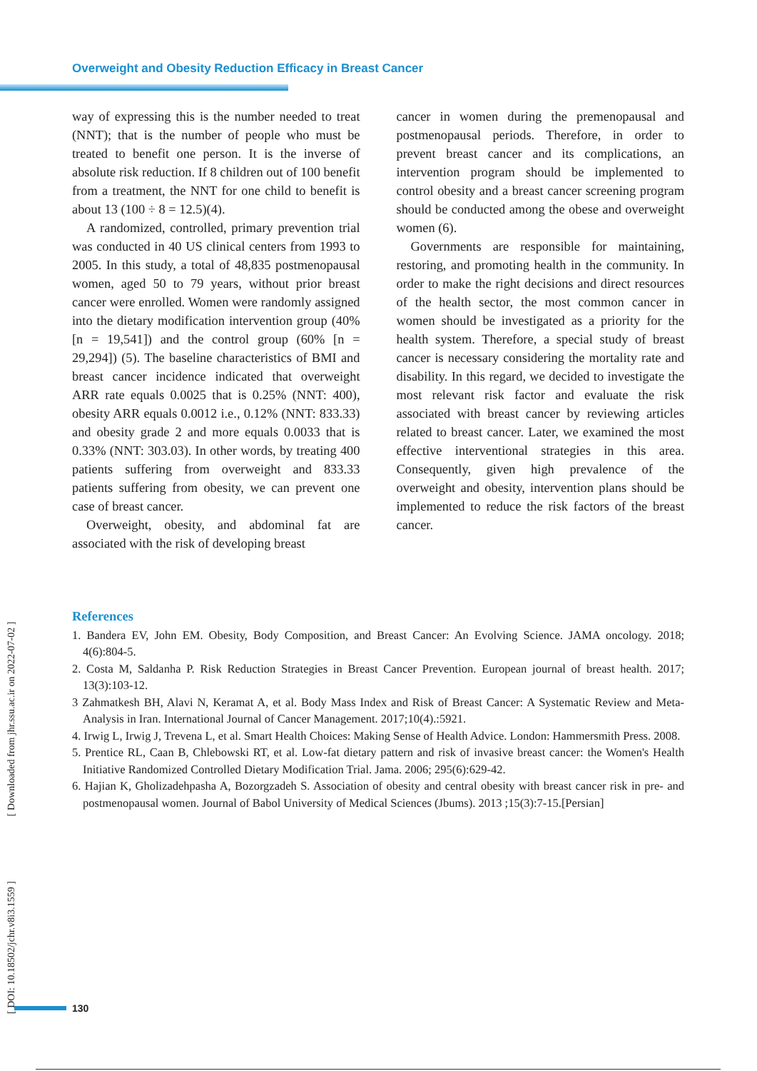Overweight and Obesity Reduction Efficacy in Breast Cancer
way of expressing this is the number needed to treat (NNT); that is the number of people who must be treated to benefit one person. It is the inverse of absolute risk reduction. If 8 children out of 100 benefit from a treatment, the NNT for one child to benefit is about 13 (100 ÷ 8 = 12.5)(4).
A randomized, controlled, primary prevention trial was conducted in 40 US clinical centers from 1993 to 2005. In this study, a total of 48,835 postmenopausal women, aged 50 to 79 years, without prior breast cancer were enrolled. Women were randomly assigned into the dietary modification intervention group (40% [n = 19,541]) and the control group (60% [n = 29,294]) (5). The baseline characteristics of BMI and breast cancer incidence indicated that overweight ARR rate equals 0.0025 that is 0.25% (NNT: 400), obesity ARR equals 0.0012 i.e., 0.12% (NNT: 833.33) and obesity grade 2 and more equals 0.0033 that is 0.33% (NNT: 303.03). In other words, by treating 400 patients suffering from overweight and 833.33 patients suffering from obesity, we can prevent one case of breast cancer.
Overweight, obesity, and abdominal fat are associated with the risk of developing breast
cancer in women during the premenopausal and postmenopausal periods. Therefore, in order to prevent breast cancer and its complications, an intervention program should be implemented to control obesity and a breast cancer screening program should be conducted among the obese and overweight women (6).
Governments are responsible for maintaining, restoring, and promoting health in the community. In order to make the right decisions and direct resources of the health sector, the most common cancer in women should be investigated as a priority for the health system. Therefore, a special study of breast cancer is necessary considering the mortality rate and disability. In this regard, we decided to investigate the most relevant risk factor and evaluate the risk associated with breast cancer by reviewing articles related to breast cancer. Later, we examined the most effective interventional strategies in this area. Consequently, given high prevalence of the overweight and obesity, intervention plans should be implemented to reduce the risk factors of the breast cancer.
References
1. Bandera EV, John EM. Obesity, Body Composition, and Breast Cancer: An Evolving Science. JAMA oncology. 2018; 4(6):804-5.
2. Costa M, Saldanha P. Risk Reduction Strategies in Breast Cancer Prevention. European journal of breast health. 2017; 13(3):103-12.
3 Zahmatkesh BH, Alavi N, Keramat A, et al. Body Mass Index and Risk of Breast Cancer: A Systematic Review and Meta-Analysis in Iran. International Journal of Cancer Management. 2017;10(4).:5921.
4. Irwig L, Irwig J, Trevena L, et al. Smart Health Choices: Making Sense of Health Advice. London: Hammersmith Press. 2008.
5. Prentice RL, Caan B, Chlebowski RT, et al. Low-fat dietary pattern and risk of invasive breast cancer: the Women's Health Initiative Randomized Controlled Dietary Modification Trial. Jama. 2006; 295(6):629-42.
6. Hajian K, Gholizadehpasha A, Bozorgzadeh S. Association of obesity and central obesity with breast cancer risk in pre- and postmenopausal women. Journal of Babol University of Medical Sciences (Jbums). 2013 ;15(3):7-15.[Persian]
[ DOI: 10.18502/jchr.v8i3.1559 ] [ Downloaded from jhr.ssu.ac.ir on 2022-07-02 ]
130